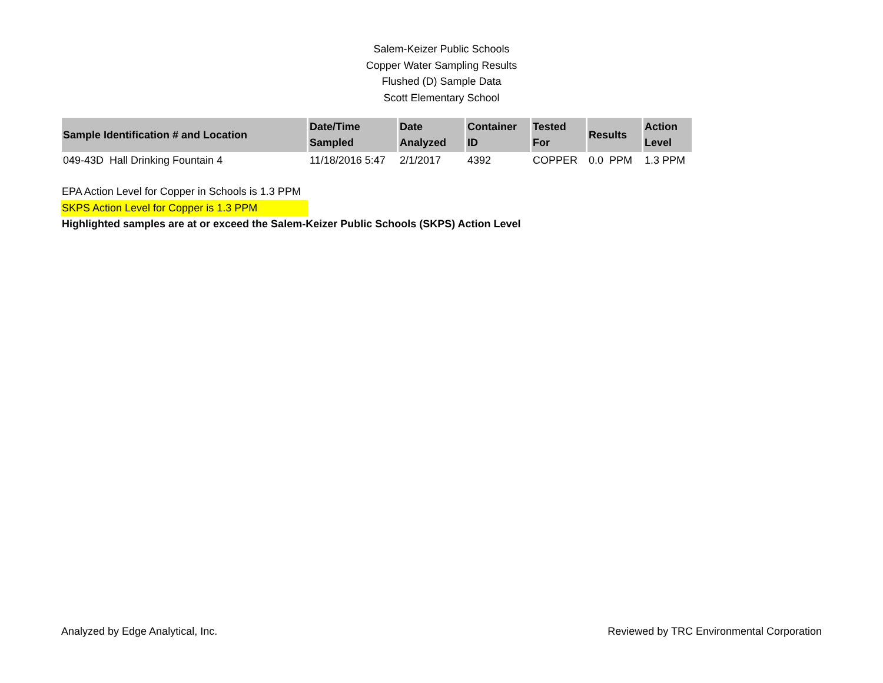Salem-Keizer Public Schools
Copper Water Sampling Results
Flushed (D) Sample Data
Scott Elementary School
| Sample Identification # and Location | Date/Time Sampled | Date Analyzed | Container ID | Tested For | Results | Action Level |
| --- | --- | --- | --- | --- | --- | --- |
| 049-43D Hall Drinking Fountain 4 | 11/18/2016 5:47 | 2/1/2017 | 4392 | COPPER | 0.0 PPM | 1.3 PPM |
EPA Action Level for Copper in Schools is 1.3 PPM
SKPS Action Level for Copper is 1.3 PPM
Highlighted samples are at or exceed the Salem-Keizer Public Schools (SKPS) Action Level
Analyzed by Edge Analytical, Inc. Reviewed by TRC Environmental Corporation